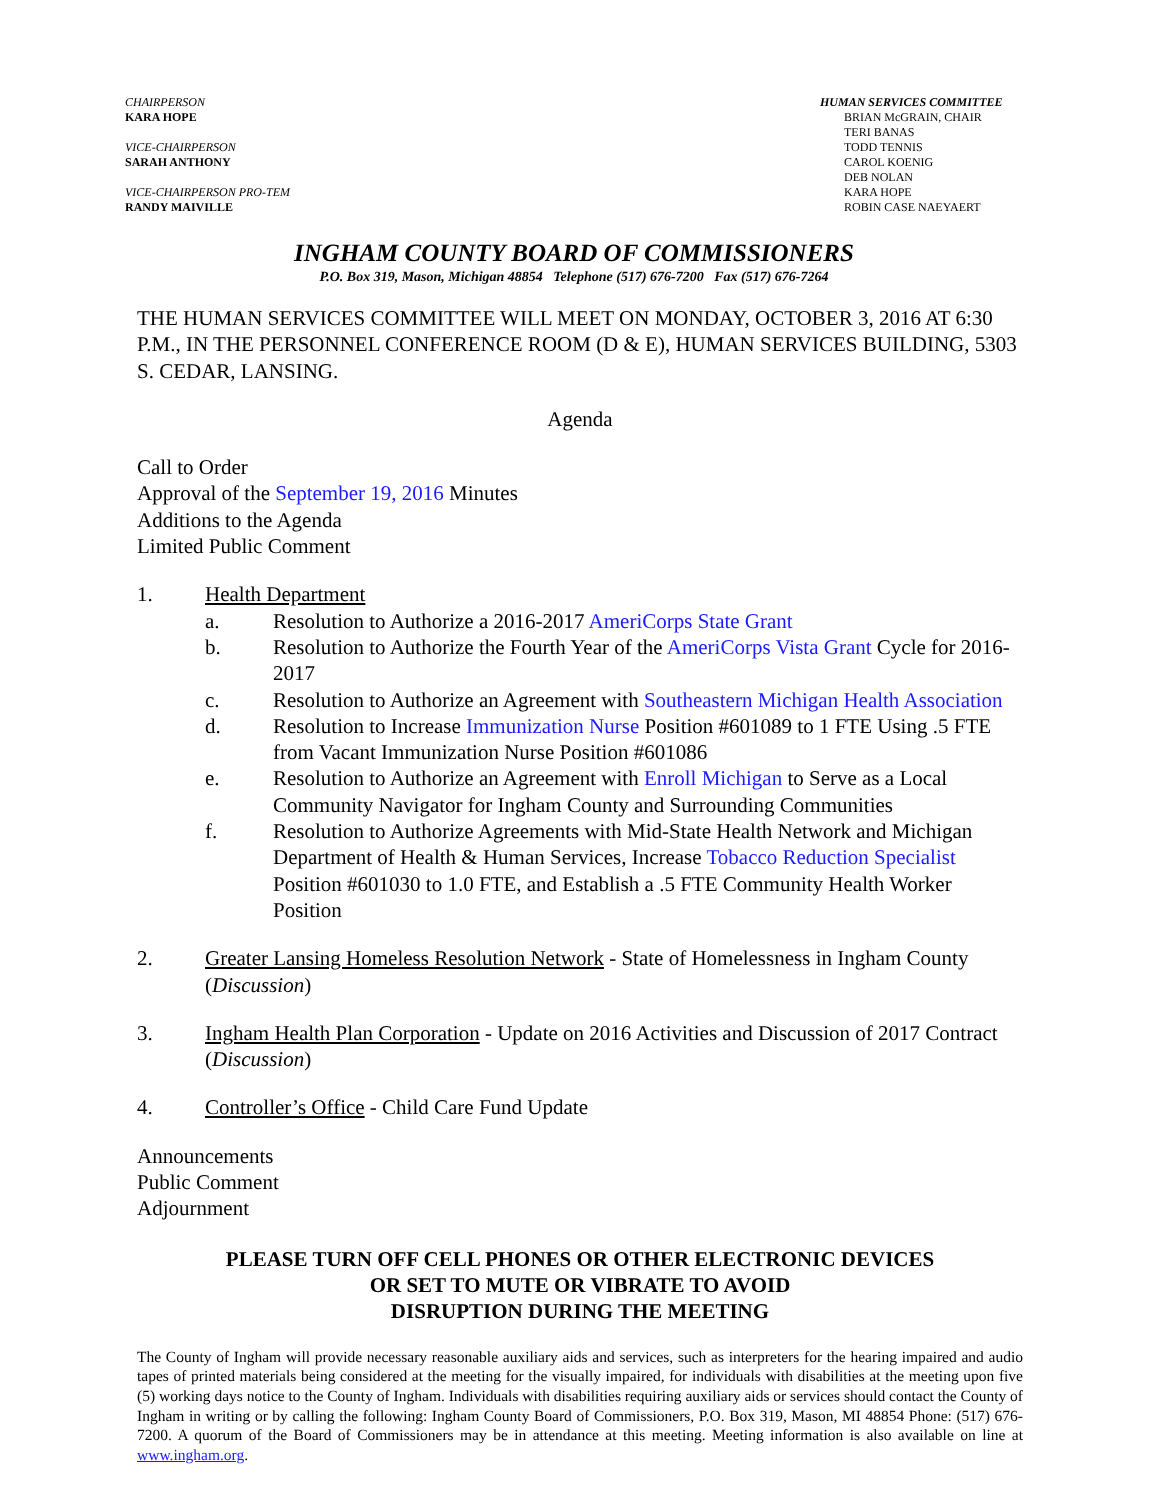CHAIRPERSON
KARA HOPE
VICE-CHAIRPERSON
SARAH ANTHONY
VICE-CHAIRPERSON PRO-TEM
RANDY MAIVILLE
HUMAN SERVICES COMMITTEE
BRIAN McGRAIN, CHAIR
TERI BANAS
TODD TENNIS
CAROL KOENIG
DEB NOLAN
KARA HOPE
ROBIN CASE NAEYAERT
INGHAM COUNTY BOARD OF COMMISSIONERS
P.O. Box 319, Mason, Michigan 48854 Telephone (517) 676-7200 Fax (517) 676-7264
THE HUMAN SERVICES COMMITTEE WILL MEET ON MONDAY, OCTOBER 3, 2016 AT 6:30 P.M., IN THE PERSONNEL CONFERENCE ROOM (D & E), HUMAN SERVICES BUILDING, 5303 S. CEDAR, LANSING.
Agenda
Call to Order
Approval of the September 19, 2016 Minutes
Additions to the Agenda
Limited Public Comment
1. Health Department
a. Resolution to Authorize a 2016-2017 AmeriCorps State Grant
b. Resolution to Authorize the Fourth Year of the AmeriCorps Vista Grant Cycle for 2016-2017
c. Resolution to Authorize an Agreement with Southeastern Michigan Health Association
d. Resolution to Increase Immunization Nurse Position #601089 to 1 FTE Using .5 FTE from Vacant Immunization Nurse Position #601086
e. Resolution to Authorize an Agreement with Enroll Michigan to Serve as a Local Community Navigator for Ingham County and Surrounding Communities
f. Resolution to Authorize Agreements with Mid-State Health Network and Michigan Department of Health & Human Services, Increase Tobacco Reduction Specialist Position #601030 to 1.0 FTE, and Establish a .5 FTE Community Health Worker Position
2. Greater Lansing Homeless Resolution Network - State of Homelessness in Ingham County (Discussion)
3. Ingham Health Plan Corporation - Update on 2016 Activities and Discussion of 2017 Contract (Discussion)
4. Controller’s Office - Child Care Fund Update
Announcements
Public Comment
Adjournment
PLEASE TURN OFF CELL PHONES OR OTHER ELECTRONIC DEVICES
OR SET TO MUTE OR VIBRATE TO AVOID
DISRUPTION DURING THE MEETING
The County of Ingham will provide necessary reasonable auxiliary aids and services, such as interpreters for the hearing impaired and audio tapes of printed materials being considered at the meeting for the visually impaired, for individuals with disabilities at the meeting upon five (5) working days notice to the County of Ingham. Individuals with disabilities requiring auxiliary aids or services should contact the County of Ingham in writing or by calling the following: Ingham County Board of Commissioners, P.O. Box 319, Mason, MI 48854 Phone: (517) 676-7200. A quorum of the Board of Commissioners may be in attendance at this meeting. Meeting information is also available on line at www.ingham.org.